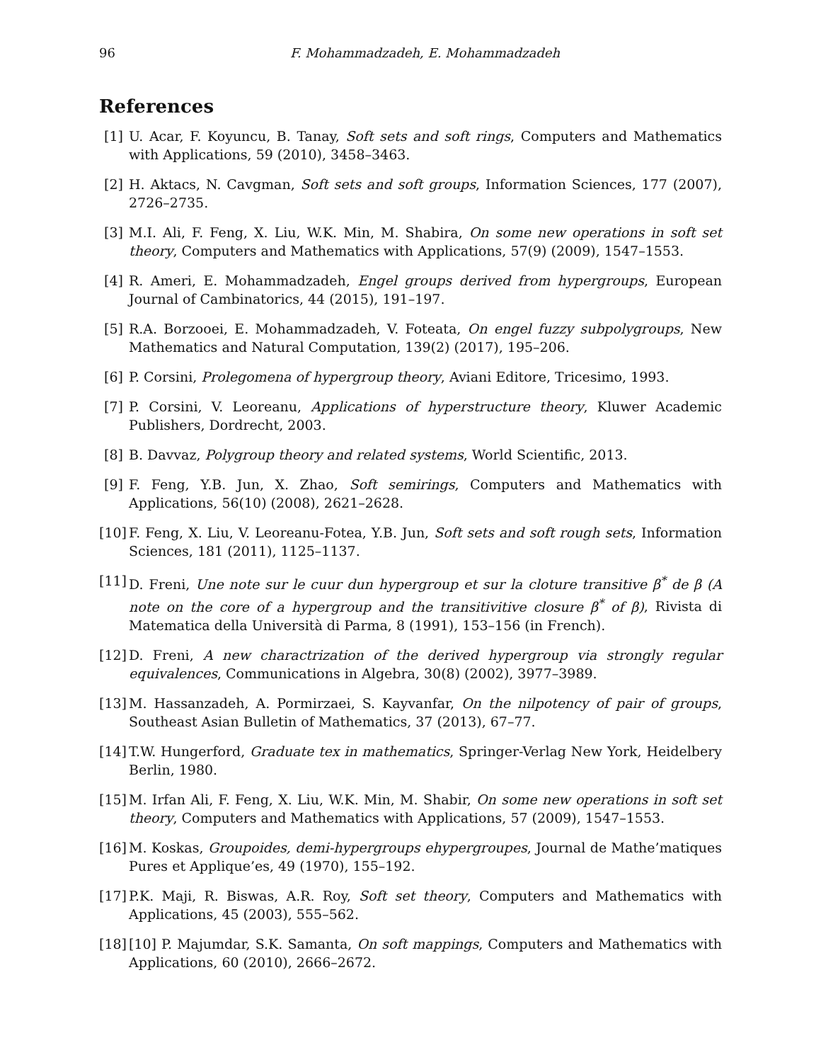96 F. Mohammadzadeh, E. Mohammadzadeh
References
[1] U. Acar, F. Koyuncu, B. Tanay, Soft sets and soft rings, Computers and Mathematics with Applications, 59 (2010), 3458–3463.
[2] H. Aktacs, N. Cavgman, Soft sets and soft groups, Information Sciences, 177 (2007), 2726–2735.
[3] M.I. Ali, F. Feng, X. Liu, W.K. Min, M. Shabira, On some new operations in soft set theory, Computers and Mathematics with Applications, 57(9) (2009), 1547–1553.
[4] R. Ameri, E. Mohammadzadeh, Engel groups derived from hypergroups, European Journal of Cambinatorics, 44 (2015), 191–197.
[5] R.A. Borzooei, E. Mohammadzadeh, V. Foteata, On engel fuzzy subpolygroups, New Mathematics and Natural Computation, 139(2) (2017), 195–206.
[6] P. Corsini, Prolegomena of hypergroup theory, Aviani Editore, Tricesimo, 1993.
[7] P. Corsini, V. Leoreanu, Applications of hyperstructure theory, Kluwer Academic Publishers, Dordrecht, 2003.
[8] B. Davvaz, Polygroup theory and related systems, World Scientific, 2013.
[9] F. Feng, Y.B. Jun, X. Zhao, Soft semirings, Computers and Mathematics with Applications, 56(10) (2008), 2621–2628.
[10] F. Feng, X. Liu, V. Leoreanu-Fotea, Y.B. Jun, Soft sets and soft rough sets, Information Sciences, 181 (2011), 1125–1137.
[11] D. Freni, Une note sur le cuur dun hypergroup et sur la cloture transitive β<sup>*</sup> de β (A note on the core of a hypergroup and the transitivitive closure β<sup>*</sup> of β), Rivista di Matematica della Università di Parma, 8 (1991), 153–156 (in French).
[12] D. Freni, A new charactrization of the derived hypergroup via strongly regular equivalences, Communications in Algebra, 30(8) (2002), 3977–3989.
[13] M. Hassanzadeh, A. Pormirzaei, S. Kayvanfar, On the nilpotency of pair of groups, Southeast Asian Bulletin of Mathematics, 37 (2013), 67–77.
[14] T.W. Hungerford, Graduate tex in mathematics, Springer-Verlag New York, Heidelbery Berlin, 1980.
[15] M. Irfan Ali, F. Feng, X. Liu, W.K. Min, M. Shabir, On some new operations in soft set theory, Computers and Mathematics with Applications, 57 (2009), 1547–1553.
[16] M. Koskas, Groupoides, demi-hypergroups ehypergroupes, Journal de Mathe’matiques Pures et Applique’es, 49 (1970), 155–192.
[17] P.K. Maji, R. Biswas, A.R. Roy, Soft set theory, Computers and Mathematics with Applications, 45 (2003), 555–562.
[18] [10] P. Majumdar, S.K. Samanta, On soft mappings, Computers and Mathematics with Applications, 60 (2010), 2666–2672.